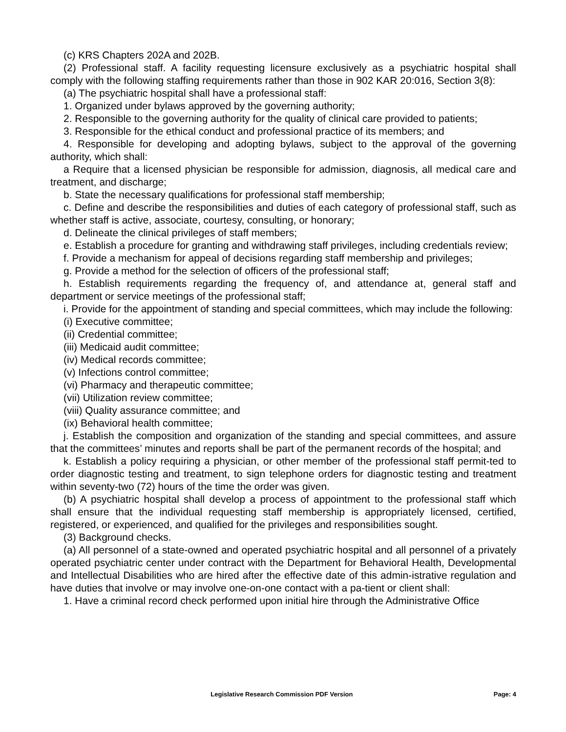(c) KRS Chapters 202A and 202B.
(2) Professional staff. A facility requesting licensure exclusively as a psychiatric hospital shall comply with the following staffing requirements rather than those in 902 KAR 20:016, Section 3(8):
(a) The psychiatric hospital shall have a professional staff:
1. Organized under bylaws approved by the governing authority;
2. Responsible to the governing authority for the quality of clinical care provided to patients;
3. Responsible for the ethical conduct and professional practice of its members; and
4. Responsible for developing and adopting bylaws, subject to the approval of the governing authority, which shall:
a Require that a licensed physician be responsible for admission, diagnosis, all medical care and treatment, and discharge;
b. State the necessary qualifications for professional staff membership;
c. Define and describe the responsibilities and duties of each category of professional staff, such as whether staff is active, associate, courtesy, consulting, or honorary;
d. Delineate the clinical privileges of staff members;
e. Establish a procedure for granting and withdrawing staff privileges, including credentials review;
f. Provide a mechanism for appeal of decisions regarding staff membership and privileges;
g. Provide a method for the selection of officers of the professional staff;
h. Establish requirements regarding the frequency of, and attendance at, general staff and department or service meetings of the professional staff;
i. Provide for the appointment of standing and special committees, which may include the following:
(i) Executive committee;
(ii) Credential committee;
(iii) Medicaid audit committee;
(iv) Medical records committee;
(v) Infections control committee;
(vi) Pharmacy and therapeutic committee;
(vii) Utilization review committee;
(viii) Quality assurance committee; and
(ix) Behavioral health committee;
j. Establish the composition and organization of the standing and special committees, and assure that the committees’ minutes and reports shall be part of the permanent records of the hospital; and
k. Establish a policy requiring a physician, or other member of the professional staff permit-ted to order diagnostic testing and treatment, to sign telephone orders for diagnostic testing and treatment within seventy-two (72) hours of the time the order was given.
(b) A psychiatric hospital shall develop a process of appointment to the professional staff which shall ensure that the individual requesting staff membership is appropriately licensed, certified, registered, or experienced, and qualified for the privileges and responsibilities sought.
(3) Background checks.
(a) All personnel of a state-owned and operated psychiatric hospital and all personnel of a privately operated psychiatric center under contract with the Department for Behavioral Health, Developmental and Intellectual Disabilities who are hired after the effective date of this admin-istrative regulation and have duties that involve or may involve one-on-one contact with a pa-tient or client shall:
1. Have a criminal record check performed upon initial hire through the Administrative Office
Legislative Research Commission PDF Version Page: 4